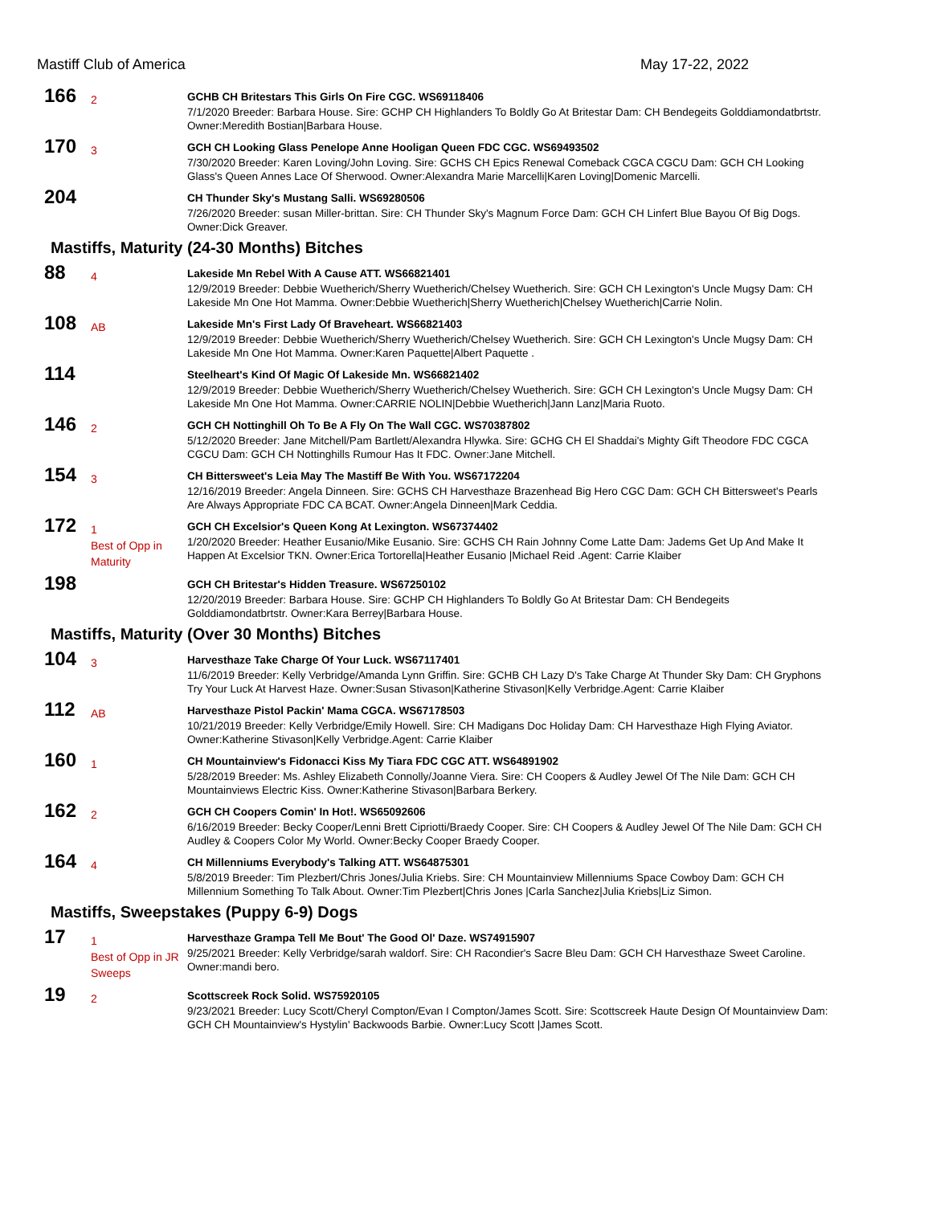Mastiff Club of America May 17-22, 2022
166
2
GCHB CH Britestars This Girls On Fire CGC. WS69118406
7/1/2020 Breeder: Barbara House. Sire: GCHP CH Highlanders To Boldly Go At Britestar Dam: CH Bendegeits Golddiamondatbrtstr. Owner:Meredith Bostian|Barbara House.
170
3
GCH CH Looking Glass Penelope Anne Hooligan Queen FDC CGC. WS69493502
7/30/2020 Breeder: Karen Loving/John Loving. Sire: GCHS CH Epics Renewal Comeback CGCA CGCU Dam: GCH CH Looking Glass's Queen Annes Lace Of Sherwood. Owner:Alexandra Marie Marcelli|Karen Loving|Domenic Marcelli.
204
CH Thunder Sky's Mustang Salli. WS69280506
7/26/2020 Breeder: susan Miller-brittan. Sire: CH Thunder Sky's Magnum Force Dam: GCH CH Linfert Blue Bayou Of Big Dogs. Owner:Dick Greaver.
Mastiffs, Maturity (24-30 Months) Bitches
88
4
Lakeside Mn Rebel With A Cause ATT. WS66821401
12/9/2019 Breeder: Debbie Wuetherich/Sherry Wuetherich/Chelsey Wuetherich. Sire: GCH CH Lexington's Uncle Mugsy Dam: CH Lakeside Mn One Hot Mamma. Owner:Debbie Wuetherich|Sherry Wuetherich|Chelsey Wuetherich|Carrie Nolin.
108
AB
Lakeside Mn's First Lady Of Braveheart. WS66821403
12/9/2019 Breeder: Debbie Wuetherich/Sherry Wuetherich/Chelsey Wuetherich. Sire: GCH CH Lexington's Uncle Mugsy Dam: CH Lakeside Mn One Hot Mamma. Owner:Karen Paquette|Albert Paquette .
114
Steelheart's Kind Of Magic Of Lakeside Mn. WS66821402
12/9/2019 Breeder: Debbie Wuetherich/Sherry Wuetherich/Chelsey Wuetherich. Sire: GCH CH Lexington's Uncle Mugsy Dam: CH Lakeside Mn One Hot Mamma. Owner:CARRIE NOLIN|Debbie Wuetherich|Jann Lanz|Maria Ruoto.
146
2
GCH CH Nottinghill Oh To Be A Fly On The Wall CGC. WS70387802
5/12/2020 Breeder: Jane Mitchell/Pam Bartlett/Alexandra Hlywka. Sire: GCHG CH El Shaddai's Mighty Gift Theodore FDC CGCA CGCU Dam: GCH CH Nottinghills Rumour Has It FDC. Owner:Jane Mitchell.
154
3
CH Bittersweet's Leia May The Mastiff Be With You. WS67172204
12/16/2019 Breeder: Angela Dinneen. Sire: GCHS CH Harvesthaze Brazenhead Big Hero CGC Dam: GCH CH Bittersweet's Pearls Are Always Appropriate FDC CA BCAT. Owner:Angela Dinneen|Mark Ceddia.
172
1
Best of Opp in Maturity
GCH CH Excelsior's Queen Kong At Lexington. WS67374402
1/20/2020 Breeder: Heather Eusanio/Mike Eusanio. Sire: GCHS CH Rain Johnny Come Latte Dam: Jadems Get Up And Make It Happen At Excelsior TKN. Owner:Erica Tortorella|Heather Eusanio |Michael Reid .Agent: Carrie Klaiber
198
GCH CH Britestar's Hidden Treasure. WS67250102
12/20/2019 Breeder: Barbara House. Sire: GCHP CH Highlanders To Boldly Go At Britestar Dam: CH Bendegeits Golddiamondatbrtstr. Owner:Kara Berrey|Barbara House.
Mastiffs, Maturity (Over 30 Months) Bitches
104
3
Harvesthaze Take Charge Of Your Luck. WS67117401
11/6/2019 Breeder: Kelly Verbridge/Amanda Lynn Griffin. Sire: GCHB CH Lazy D's Take Charge At Thunder Sky Dam: CH Gryphons Try Your Luck At Harvest Haze. Owner:Susan Stivason|Katherine Stivason|Kelly Verbridge.Agent: Carrie Klaiber
112
AB
Harvesthaze Pistol Packin' Mama CGCA. WS67178503
10/21/2019 Breeder: Kelly Verbridge/Emily Howell. Sire: CH Madigans Doc Holiday Dam: CH Harvesthaze High Flying Aviator. Owner:Katherine Stivason|Kelly Verbridge.Agent: Carrie Klaiber
160
1
CH Mountainview's Fidonacci Kiss My Tiara FDC CGC ATT. WS64891902
5/28/2019 Breeder: Ms. Ashley Elizabeth Connolly/Joanne Viera. Sire: CH Coopers & Audley Jewel Of The Nile Dam: GCH CH Mountainviews Electric Kiss. Owner:Katherine Stivason|Barbara Berkery.
162
2
GCH CH Coopers Comin' In Hot!. WS65092606
6/16/2019 Breeder: Becky Cooper/Lenni Brett Cipriotti/Braedy Cooper. Sire: CH Coopers & Audley Jewel Of The Nile Dam: GCH CH Audley & Coopers Color My World. Owner:Becky Cooper Braedy Cooper.
164
4
CH Millenniums Everybody's Talking ATT. WS64875301
5/8/2019 Breeder: Tim Plezbert/Chris Jones/Julia Kriebs. Sire: CH Mountainview Millenniums Space Cowboy Dam: GCH CH Millennium Something To Talk About. Owner:Tim Plezbert|Chris Jones |Carla Sanchez|Julia Kriebs|Liz Simon.
Mastiffs, Sweepstakes (Puppy 6-9) Dogs
17
1
Best of Opp in JR Sweeps
Harvesthaze Grampa Tell Me Bout' The Good Ol' Daze. WS74915907
9/25/2021 Breeder: Kelly Verbridge/sarah waldorf. Sire: CH Racondier's Sacre Bleu Dam: GCH CH Harvesthaze Sweet Caroline. Owner:mandi bero.
19
2
Scottscreek Rock Solid. WS75920105
9/23/2021 Breeder: Lucy Scott/Cheryl Compton/Evan I Compton/James Scott. Sire: Scottscreek Haute Design Of Mountainview Dam: GCH CH Mountainview's Hystylin' Backwoods Barbie. Owner:Lucy Scott |James Scott.